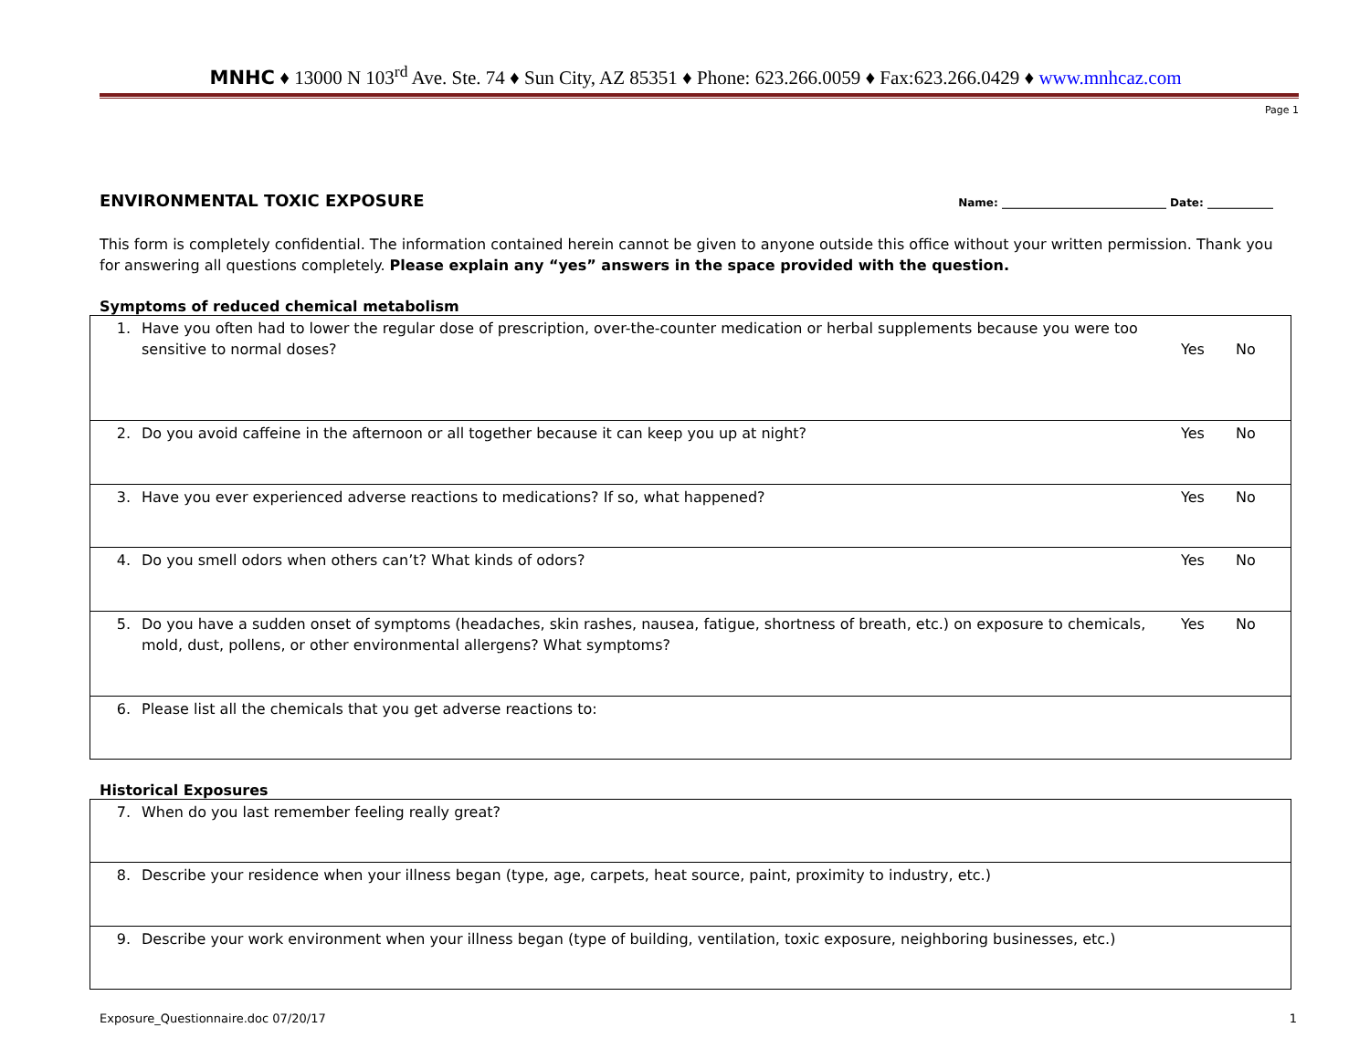MNHC ♦ 13000 N 103<sup>rd</sup> Ave. Ste. 74 ♦ Sun City, AZ 85351 ♦ Phone: 623.266.0059 ♦ Fax:623.266.0429 ♦ www.mnhcaz.com
Page 1
ENVIRONMENTAL TOXIC EXPOSURE
Name: ______________________________ Date: ____________
This form is completely confidential. The information contained herein cannot be given to anyone outside this office without your written permission. Thank you for answering all questions completely. Please explain any “yes” answers in the space provided with the question.
Symptoms of reduced chemical metabolism
| 1. | Have you often had to lower the regular dose of prescription, over-the-counter medication or herbal supplements because you were too sensitive to normal doses? | Yes | No |
| 2. | Do you avoid caffeine in the afternoon or all together because it can keep you up at night? | Yes | No |
| 3. | Have you ever experienced adverse reactions to medications? If so, what happened? | Yes | No |
| 4. | Do you smell odors when others can’t? What kinds of odors? | Yes | No |
| 5. | Do you have a sudden onset of symptoms (headaches, skin rashes, nausea, fatigue, shortness of breath, etc.) on exposure to chemicals, mold, dust, pollens, or other environmental allergens? What symptoms? | Yes | No |
| 6. | Please list all the chemicals that you get adverse reactions to: | | |
Historical Exposures
| 7. | When do you last remember feeling really great? |
| 8. | Describe your residence when your illness began (type, age, carpets, heat source, paint, proximity to industry, etc.) |
| 9. | Describe your work environment when your illness began (type of building, ventilation, toxic exposure, neighboring businesses, etc.) |
Exposure_Questionnaire.doc 07/20/17 1